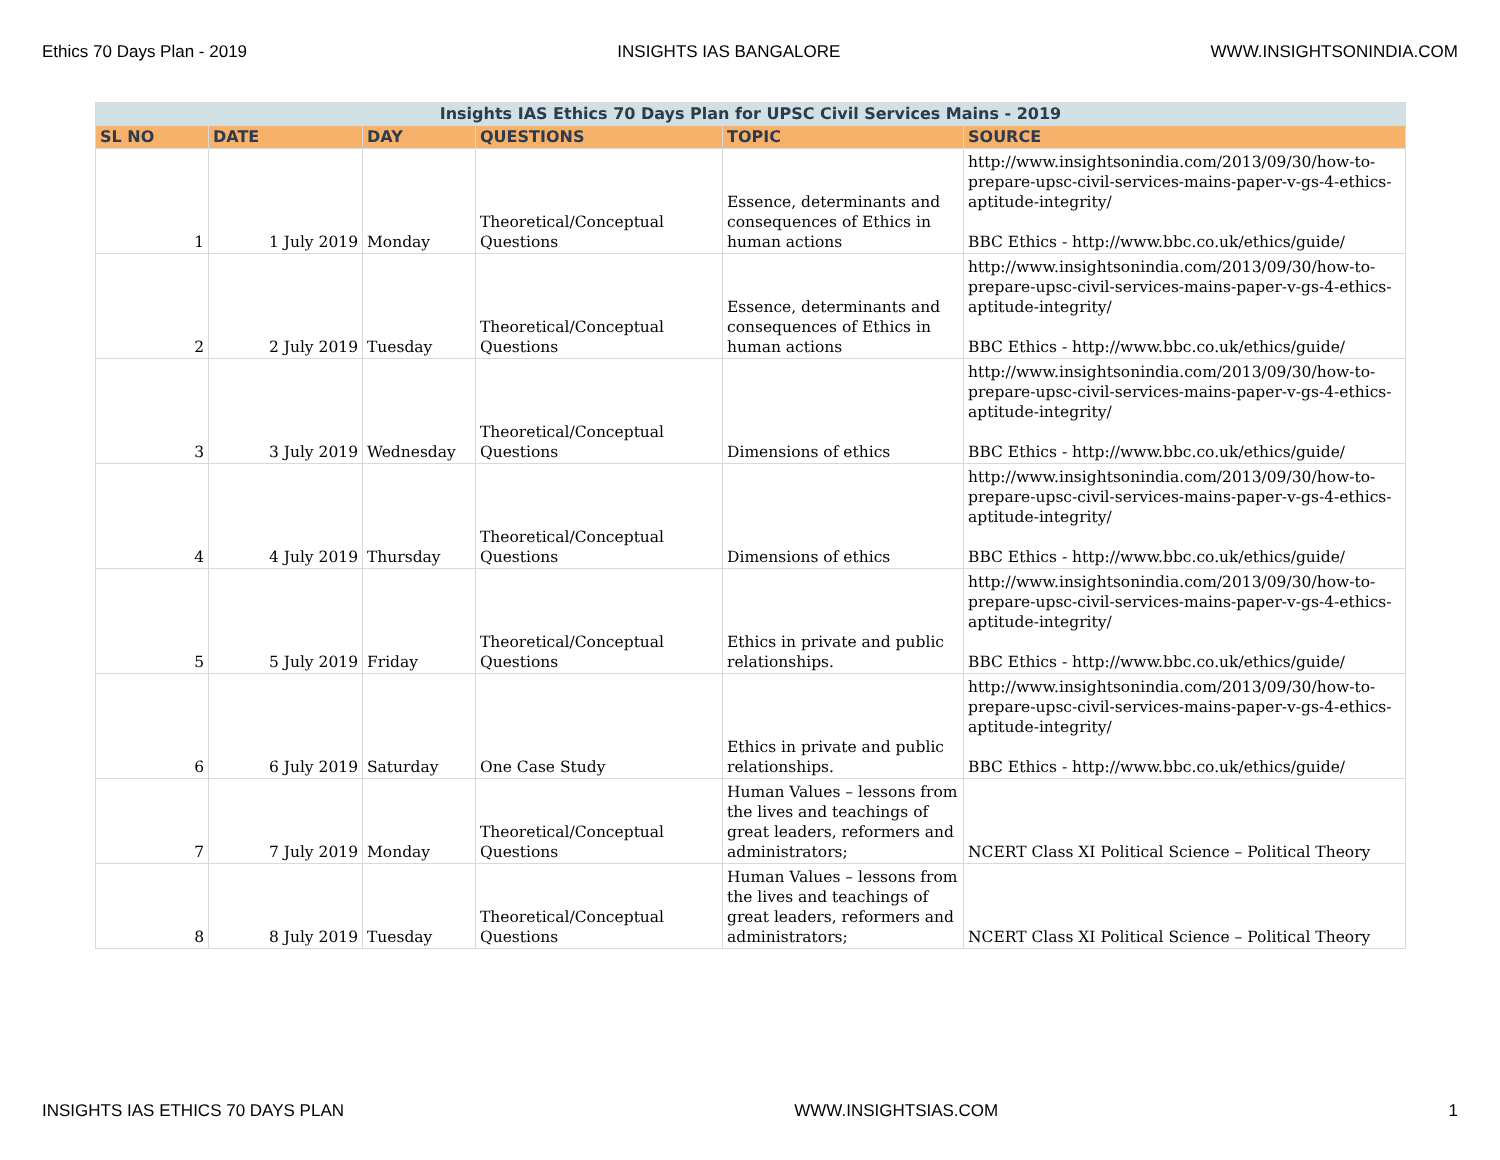Ethics 70 Days Plan - 2019 INSIGHTS IAS BANGALORE WWW.INSIGHTSONINDIA.COM
| Insights IAS Ethics 70 Days Plan for UPSC Civil Services Mains - 2019 | | | | | |
| --- | --- | --- | --- | --- | --- |
| SL NO | DATE | DAY | QUESTIONS | TOPIC | SOURCE |
| 1 | 1 July 2019 | Monday | Theoretical/Conceptual Questions | Essence, determinants and consequences of Ethics in human actions | http://www.insightsonindia.com/2013/09/30/how-to-prepare-upsc-civil-services-mains-paper-v-gs-4-ethics-aptitude-integrity/ BBC Ethics - http://www.bbc.co.uk/ethics/guide/ |
| 2 | 2 July 2019 | Tuesday | Theoretical/Conceptual Questions | Essence, determinants and consequences of Ethics in human actions | http://www.insightsonindia.com/2013/09/30/how-to-prepare-upsc-civil-services-mains-paper-v-gs-4-ethics-aptitude-integrity/ BBC Ethics - http://www.bbc.co.uk/ethics/guide/ |
| 3 | 3 July 2019 | Wednesday | Theoretical/Conceptual Questions | Dimensions of ethics | http://www.insightsonindia.com/2013/09/30/how-to-prepare-upsc-civil-services-mains-paper-v-gs-4-ethics-aptitude-integrity/ BBC Ethics - http://www.bbc.co.uk/ethics/guide/ |
| 4 | 4 July 2019 | Thursday | Theoretical/Conceptual Questions | Dimensions of ethics | http://www.insightsonindia.com/2013/09/30/how-to-prepare-upsc-civil-services-mains-paper-v-gs-4-ethics-aptitude-integrity/ BBC Ethics - http://www.bbc.co.uk/ethics/guide/ |
| 5 | 5 July 2019 | Friday | Theoretical/Conceptual Questions | Ethics in private and public relationships. | http://www.insightsonindia.com/2013/09/30/how-to-prepare-upsc-civil-services-mains-paper-v-gs-4-ethics-aptitude-integrity/ BBC Ethics - http://www.bbc.co.uk/ethics/guide/ |
| 6 | 6 July 2019 | Saturday | One Case Study | Ethics in private and public relationships. | http://www.insightsonindia.com/2013/09/30/how-to-prepare-upsc-civil-services-mains-paper-v-gs-4-ethics-aptitude-integrity/ BBC Ethics - http://www.bbc.co.uk/ethics/guide/ |
| 7 | 7 July 2019 | Monday | Theoretical/Conceptual Questions | Human Values – lessons from the lives and teachings of great leaders, reformers and administrators; | NCERT Class XI Political Science – Political Theory |
| 8 | 8 July 2019 | Tuesday | Theoretical/Conceptual Questions | Human Values – lessons from the lives and teachings of great leaders, reformers and administrators; | NCERT Class XI Political Science – Political Theory |
INSIGHTS IAS ETHICS 70 DAYS PLAN WWW.INSIGHTSIAS.COM 1